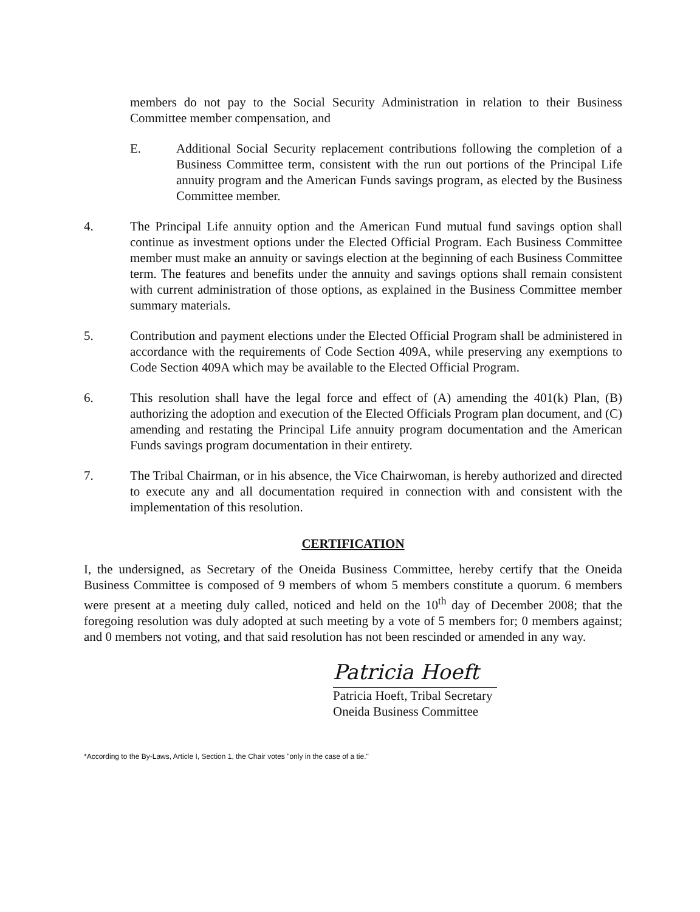members do not pay to the Social Security Administration in relation to their Business Committee member compensation, and
E. Additional Social Security replacement contributions following the completion of a Business Committee term, consistent with the run out portions of the Principal Life annuity program and the American Funds savings program, as elected by the Business Committee member.
4. The Principal Life annuity option and the American Fund mutual fund savings option shall continue as investment options under the Elected Official Program. Each Business Committee member must make an annuity or savings election at the beginning of each Business Committee term. The features and benefits under the annuity and savings options shall remain consistent with current administration of those options, as explained in the Business Committee member summary materials.
5. Contribution and payment elections under the Elected Official Program shall be administered in accordance with the requirements of Code Section 409A, while preserving any exemptions to Code Section 409A which may be available to the Elected Official Program.
6. This resolution shall have the legal force and effect of (A) amending the 401(k) Plan, (B) authorizing the adoption and execution of the Elected Officials Program plan document, and (C) amending and restating the Principal Life annuity program documentation and the American Funds savings program documentation in their entirety.
7. The Tribal Chairman, or in his absence, the Vice Chairwoman, is hereby authorized and directed to execute any and all documentation required in connection with and consistent with the implementation of this resolution.
CERTIFICATION
I, the undersigned, as Secretary of the Oneida Business Committee, hereby certify that the Oneida Business Committee is composed of 9 members of whom 5 members constitute a quorum. 6 members were present at a meeting duly called, noticed and held on the 10<sup>th</sup> day of December 2008; that the foregoing resolution was duly adopted at such meeting by a vote of 5 members for; 0 members against; and 0 members not voting, and that said resolution has not been rescinded or amended in any way.
Patricia Hoeft
Patricia Hoeft, Tribal Secretary
Oneida Business Committee
*According to the By-Laws, Article I, Section 1, the Chair votes "only in the case of a tie."